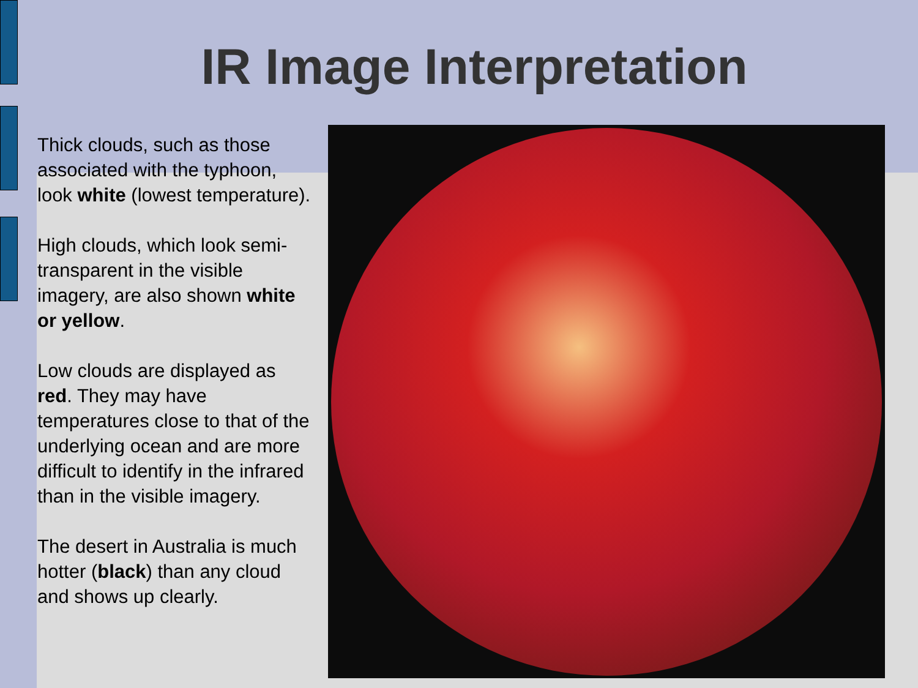IR Image Interpretation
Thick clouds, such as those associated with the typhoon, look white (lowest temperature).
High clouds, which look semi-transparent in the visible imagery, are also shown white or yellow.
Low clouds are displayed as red. They may have temperatures close to that of the underlying ocean and are more difficult to identify in the infrared than in the visible imagery.
The desert in Australia is much hotter (black) than any cloud and shows up clearly.